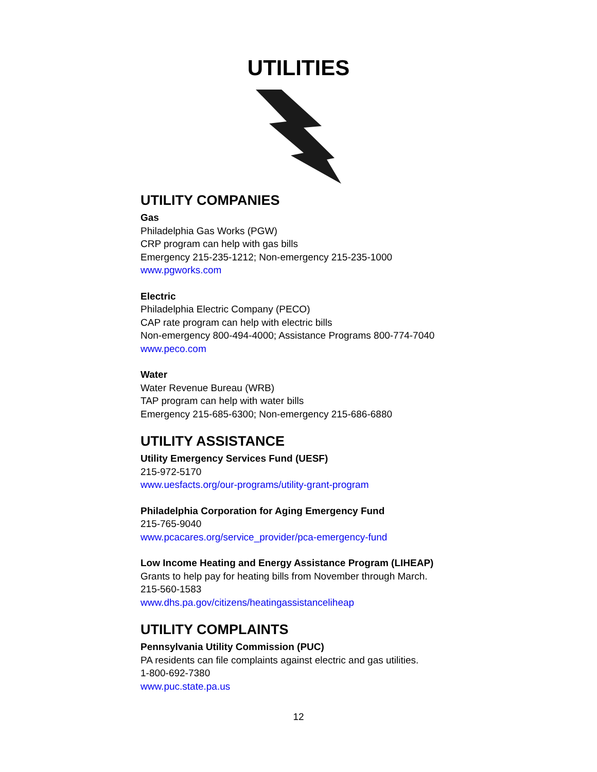UTILITIES
UTILITY COMPANIES
Gas
Philadelphia Gas Works (PGW)
CRP program can help with gas bills
Emergency 215-235-1212; Non-emergency 215-235-1000
www.pgworks.com
Electric
Philadelphia Electric Company (PECO)
CAP rate program can help with electric bills
Non-emergency 800-494-4000; Assistance Programs 800-774-7040
www.peco.com
Water
Water Revenue Bureau (WRB)
TAP program can help with water bills
Emergency 215-685-6300; Non-emergency 215-686-6880
UTILITY ASSISTANCE
Utility Emergency Services Fund (UESF)
215-972-5170
www.uesfacts.org/our-programs/utility-grant-program
Philadelphia Corporation for Aging Emergency Fund
215-765-9040
www.pcacares.org/service_provider/pca-emergency-fund
Low Income Heating and Energy Assistance Program (LIHEAP)
Grants to help pay for heating bills from November through March.
215-560-1583
www.dhs.pa.gov/citizens/heatingassistanceliheap
UTILITY COMPLAINTS
Pennsylvania Utility Commission (PUC)
PA residents can file complaints against electric and gas utilities.
1-800-692-7380
www.puc.state.pa.us
12